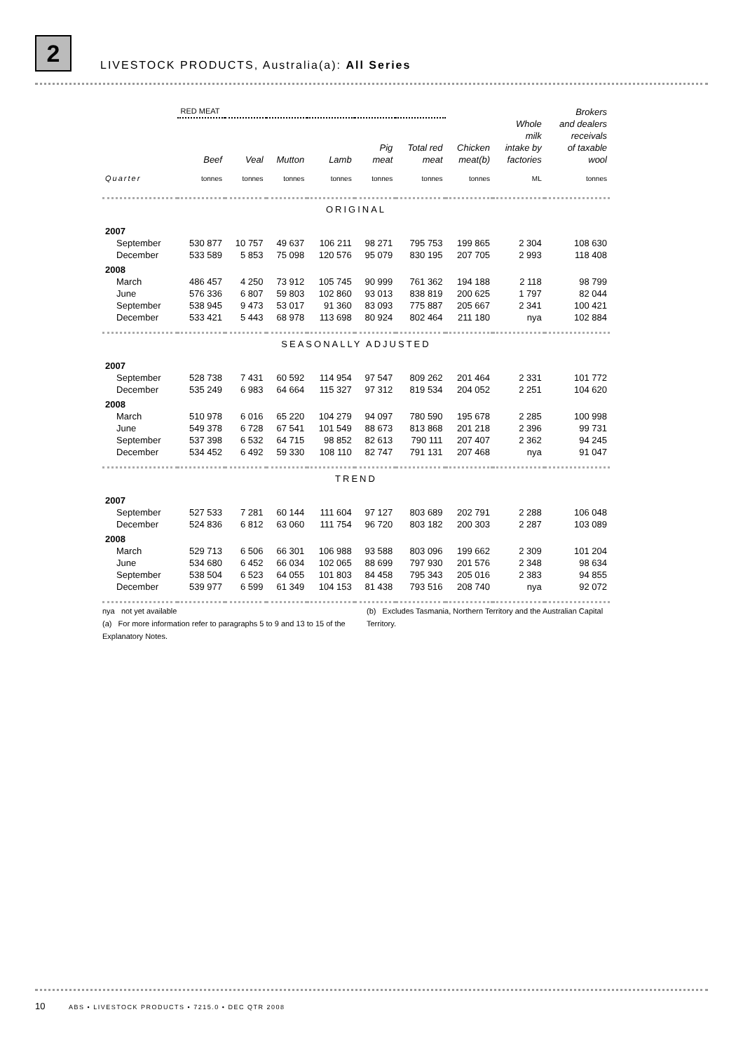2
LIVESTOCK PRODUCTS, Australia(a): All Series
| | RED MEAT | | | | | | | | Brokers |
| --- | --- | --- | --- | --- | --- | --- | --- | --- | --- |
| | Beef | Veal | Mutton | Lamb | Pig meat | Total red meat | Chicken meat(b) | Whole milk intake by factories | and dealers receivals of taxable wool |
| Quarter | tonnes | tonnes | tonnes | tonnes | tonnes | tonnes | tonnes | ML | tonnes |
| ORIGINAL | | | | | | | | | |
| 2007 | | | | | | | | | |
| September | 530 877 | 10 757 | 49 637 | 106 211 | 98 271 | 795 753 | 199 865 | 2 304 | 108 630 |
| December | 533 589 | 5 853 | 75 098 | 120 576 | 95 079 | 830 195 | 207 705 | 2 993 | 118 408 |
| 2008 | | | | | | | | | |
| March | 486 457 | 4 250 | 73 912 | 105 745 | 90 999 | 761 362 | 194 188 | 2 118 | 98 799 |
| June | 576 336 | 6 807 | 59 803 | 102 860 | 93 013 | 838 819 | 200 625 | 1 797 | 82 044 |
| September | 538 945 | 9 473 | 53 017 | 91 360 | 83 093 | 775 887 | 205 667 | 2 341 | 100 421 |
| December | 533 421 | 5 443 | 68 978 | 113 698 | 80 924 | 802 464 | 211 180 | nya | 102 884 |
| SEASONALLY ADJUSTED | | | | | | | | | |
| 2007 | | | | | | | | | |
| September | 528 738 | 7 431 | 60 592 | 114 954 | 97 547 | 809 262 | 201 464 | 2 331 | 101 772 |
| December | 535 249 | 6 983 | 64 664 | 115 327 | 97 312 | 819 534 | 204 052 | 2 251 | 104 620 |
| 2008 | | | | | | | | | |
| March | 510 978 | 6 016 | 65 220 | 104 279 | 94 097 | 780 590 | 195 678 | 2 285 | 100 998 |
| June | 549 378 | 6 728 | 67 541 | 101 549 | 88 673 | 813 868 | 201 218 | 2 396 | 99 731 |
| September | 537 398 | 6 532 | 64 715 | 98 852 | 82 613 | 790 111 | 207 407 | 2 362 | 94 245 |
| December | 534 452 | 6 492 | 59 330 | 108 110 | 82 747 | 791 131 | 207 468 | nya | 91 047 |
| TREND | | | | | | | | | |
| 2007 | | | | | | | | | |
| September | 527 533 | 7 281 | 60 144 | 111 604 | 97 127 | 803 689 | 202 791 | 2 288 | 106 048 |
| December | 524 836 | 6 812 | 63 060 | 111 754 | 96 720 | 803 182 | 200 303 | 2 287 | 103 089 |
| 2008 | | | | | | | | | |
| March | 529 713 | 6 506 | 66 301 | 106 988 | 93 588 | 803 096 | 199 662 | 2 309 | 101 204 |
| June | 534 680 | 6 452 | 66 034 | 102 065 | 88 699 | 797 930 | 201 576 | 2 348 | 98 634 |
| September | 538 504 | 6 523 | 64 055 | 101 803 | 84 458 | 795 343 | 205 016 | 2 383 | 94 855 |
| December | 539 977 | 6 599 | 61 349 | 104 153 | 81 438 | 793 516 | 208 740 | nya | 92 072 |
nya not yet available
(a) For more information refer to paragraphs 5 to 9 and 13 to 15 of the Explanatory Notes.
(b) Excludes Tasmania, Northern Territory and the Australian Capital Territory.
10 ABS • LIVESTOCK PRODUCTS • 7215.0 • DEC QTR 2008